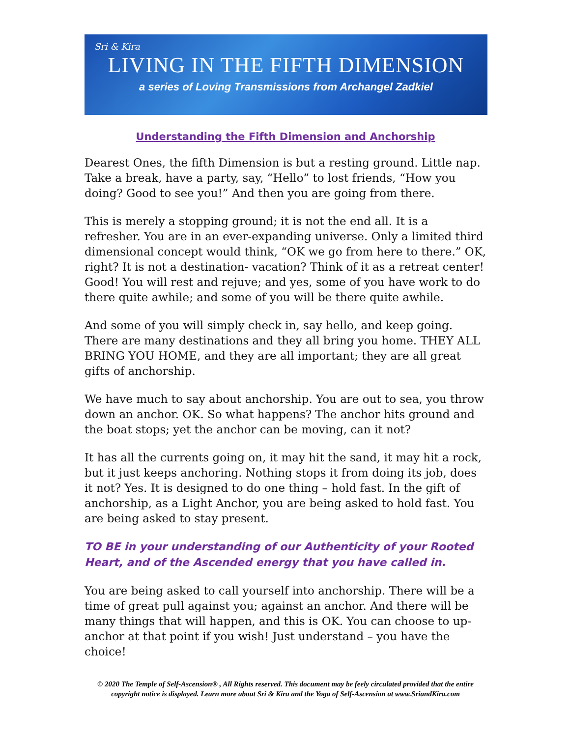Sri & Kira
LIVING IN THE FIFTH DIMENSION
a series of Loving Transmissions from Archangel Zadkiel
Understanding the Fifth Dimension and Anchorship
Dearest Ones, the fifth Dimension is but a resting ground. Little nap. Take a break, have a party, say, “Hello” to lost friends, “How you doing? Good to see you!” And then you are going from there.
This is merely a stopping ground; it is not the end all. It is a refresher. You are in an ever-expanding universe. Only a limited third dimensional concept would think, “OK we go from here to there.” OK, right? It is not a destination- vacation? Think of it as a retreat center! Good! You will rest and rejuve; and yes, some of you have work to do there quite awhile; and some of you will be there quite awhile.
And some of you will simply check in, say hello, and keep going. There are many destinations and they all bring you home. THEY ALL BRING YOU HOME, and they are all important; they are all great gifts of anchorship.
We have much to say about anchorship. You are out to sea, you throw down an anchor. OK. So what happens? The anchor hits ground and the boat stops; yet the anchor can be moving, can it not?
It has all the currents going on, it may hit the sand, it may hit a rock, but it just keeps anchoring. Nothing stops it from doing its job, does it not? Yes. It is designed to do one thing – hold fast. In the gift of anchorship, as a Light Anchor, you are being asked to hold fast. You are being asked to stay present.
TO BE in your understanding of our Authenticity of your Rooted Heart, and of the Ascended energy that you have called in.
You are being asked to call yourself into anchorship. There will be a time of great pull against you; against an anchor. And there will be many things that will happen, and this is OK. You can choose to up-anchor at that point if you wish! Just understand – you have the choice!
© 2020 The Temple of Self-Ascension® , All Rights reserved. This document may be feely circulated provided that the entire copyright notice is displayed. Learn more about Sri & Kira and the Yoga of Self-Ascension at www.SriandKira.com